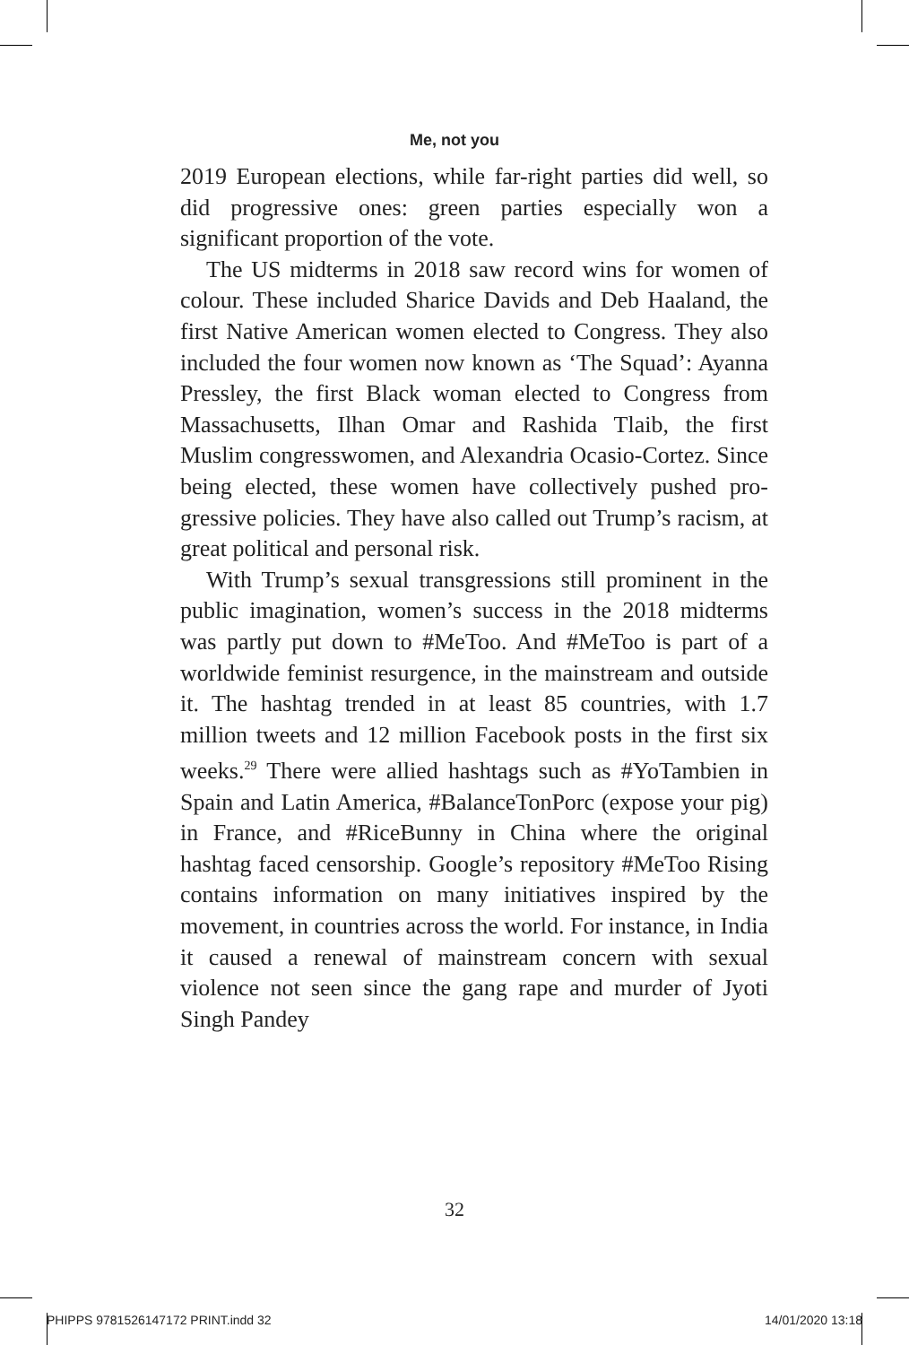Me, not you
2019 European elections, while far-right parties did well, so did progressive ones: green parties especially won a significant proportion of the vote.
The US midterms in 2018 saw record wins for women of colour. These included Sharice Davids and Deb Haaland, the first Native American women elected to Congress. They also included the four women now known as ‘The Squad’: Ayanna Pressley, the first Black woman elected to Congress from Massachusetts, Ilhan Omar and Rashida Tlaib, the first Muslim congress­women, and Alexandria Ocasio-Cortez. Since being elected, these women have collectively pushed pro­gressive policies. They have also called out Trump’s racism, at great political and personal risk.
With Trump’s sexual transgressions still prominent in the public imagination, women’s success in the 2018 midterms was partly put down to #MeToo. And #MeToo is part of a worldwide feminist resurgence, in the mainstream and outside it. The hashtag trended in at least 85 countries, with 1.7 million tweets and 12 million Facebook posts in the first six weeks.<sup>29</sup> There were allied hashtags such as #YoTambien in Spain and Latin America, #BalanceTonPorc (expose your pig) in France, and #RiceBunny in China where the original hashtag faced censorship. Google’s repository #MeToo Rising contains information on many initia­tives inspired by the movement, in countries across the world. For instance, in India it caused a renewal of mainstream concern with sexual violence not seen since the gang rape and murder of Jyoti Singh Pandey
32
PHIPPS 9781526147172 PRINT.indd 32 14/01/2020 13:18